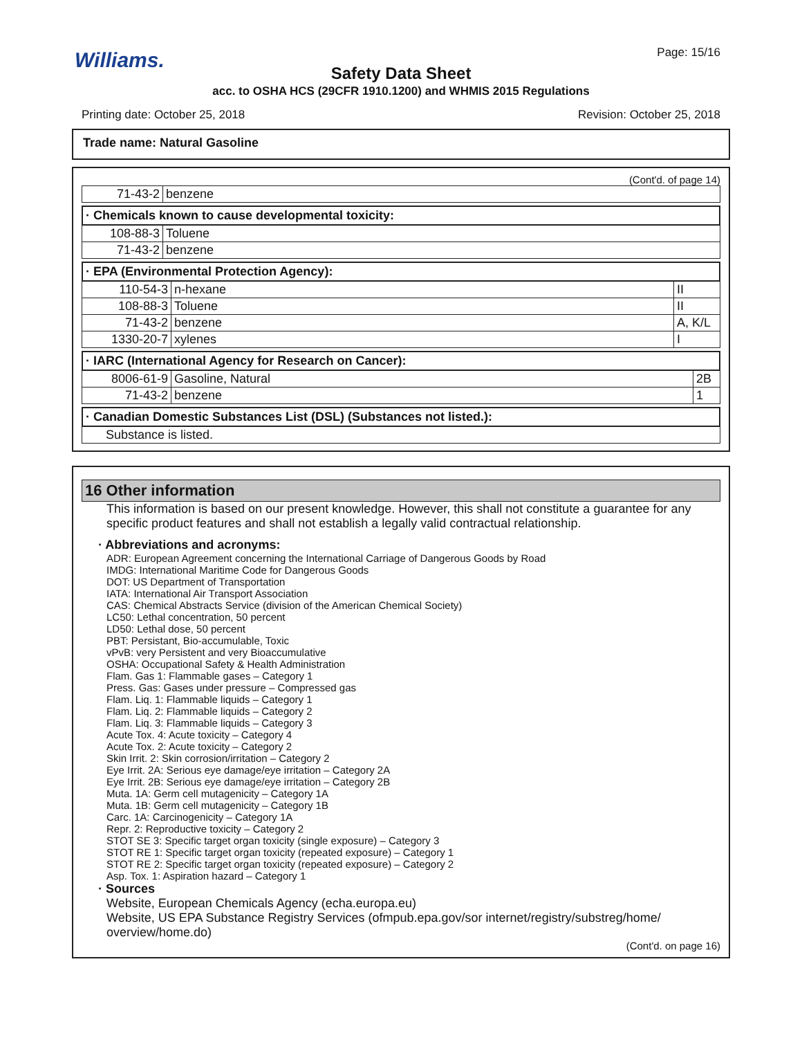Williams.
Page: 15/16
Safety Data Sheet
acc. to OSHA HCS (29CFR 1910.1200) and WHMIS 2015 Regulations
Printing date: October 25, 2018 Revision: October 25, 2018
Trade name: Natural Gasoline
(Cont'd. of page 14)
| 71-43-2 | benzene |
· Chemicals known to cause developmental toxicity:
| 108-88-3 | Toluene |
| 71-43-2 | benzene |
· EPA (Environmental Protection Agency):
| 110-54-3 | n-hexane | II |
| 108-88-3 | Toluene | II |
| 71-43-2 | benzene | A, K/L |
| 1330-20-7 | xylenes | I |
· IARC (International Agency for Research on Cancer):
| 8006-61-9 | Gasoline, Natural | 2B |
| 71-43-2 | benzene | 1 |
· Canadian Domestic Substances List (DSL) (Substances not listed.):
| Substance is listed. |
16 Other information
This information is based on our present knowledge. However, this shall not constitute a guarantee for any specific product features and shall not establish a legally valid contractual relationship.
· Abbreviations and acronyms:
ADR: European Agreement concerning the International Carriage of Dangerous Goods by Road
IMDG: International Maritime Code for Dangerous Goods
DOT: US Department of Transportation
IATA: International Air Transport Association
CAS: Chemical Abstracts Service (division of the American Chemical Society)
LC50: Lethal concentration, 50 percent
LD50: Lethal dose, 50 percent
PBT: Persistant, Bio-accumulable, Toxic
vPvB: very Persistent and very Bioaccumulative
OSHA: Occupational Safety & Health Administration
Flam. Gas 1: Flammable gases – Category 1
Press. Gas: Gases under pressure – Compressed gas
Flam. Liq. 1: Flammable liquids – Category 1
Flam. Liq. 2: Flammable liquids – Category 2
Flam. Liq. 3: Flammable liquids – Category 3
Acute Tox. 4: Acute toxicity – Category 4
Acute Tox. 2: Acute toxicity – Category 2
Skin Irrit. 2: Skin corrosion/irritation – Category 2
Eye Irrit. 2A: Serious eye damage/eye irritation – Category 2A
Eye Irrit. 2B: Serious eye damage/eye irritation – Category 2B
Muta. 1A: Germ cell mutagenicity – Category 1A
Muta. 1B: Germ cell mutagenicity – Category 1B
Carc. 1A: Carcinogenicity – Category 1A
Repr. 2: Reproductive toxicity – Category 2
STOT SE 3: Specific target organ toxicity (single exposure) – Category 3
STOT RE 1: Specific target organ toxicity (repeated exposure) – Category 1
STOT RE 2: Specific target organ toxicity (repeated exposure) – Category 2
Asp. Tox. 1: Aspiration hazard – Category 1
· Sources
Website, European Chemicals Agency (echa.europa.eu)
Website, US EPA Substance Registry Services (ofmpub.epa.gov/sor internet/registry/substreg/home/ overview/home.do)
(Cont'd. on page 16)